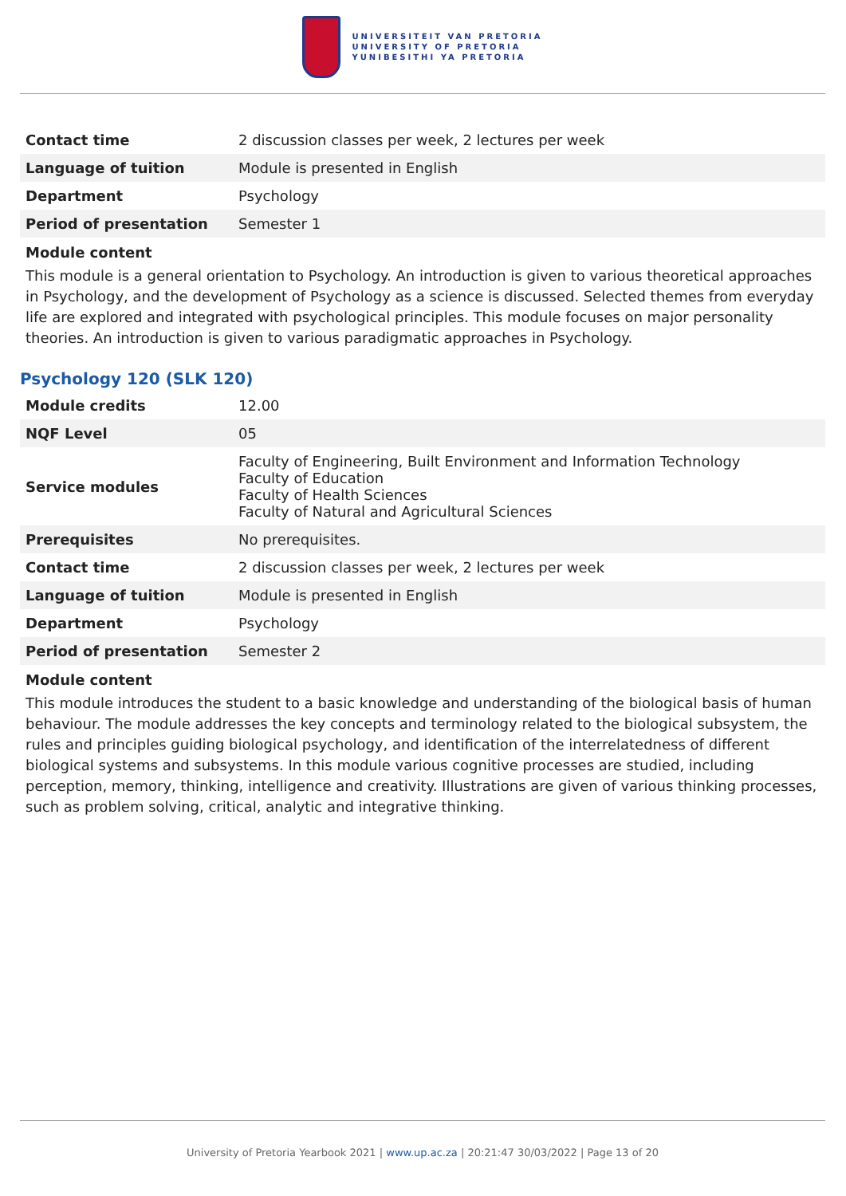UNIVERSITEIT VAN PRETORIA
UNIVERSITY OF PRETORIA
YUNIBESITHI YA PRETORIA
| Contact time | 2 discussion classes per week, 2 lectures per week |
| Language of tuition | Module is presented in English |
| Department | Psychology |
| Period of presentation | Semester 1 |
Module content
This module is a general orientation to Psychology. An introduction is given to various theoretical approaches in Psychology, and the development of Psychology as a science is discussed. Selected themes from everyday life are explored and integrated with psychological principles. This module focuses on major personality theories. An introduction is given to various paradigmatic approaches in Psychology.
Psychology 120 (SLK 120)
| Module credits | 12.00 |
| NQF Level | 05 |
| Service modules | Faculty of Engineering, Built Environment and Information Technology Faculty of Education Faculty of Health Sciences Faculty of Natural and Agricultural Sciences |
| Prerequisites | No prerequisites. |
| Contact time | 2 discussion classes per week, 2 lectures per week |
| Language of tuition | Module is presented in English |
| Department | Psychology |
| Period of presentation | Semester 2 |
Module content
This module introduces the student to a basic knowledge and understanding of the biological basis of human behaviour. The module addresses the key concepts and terminology related to the biological subsystem, the rules and principles guiding biological psychology, and identification of the interrelatedness of different biological systems and subsystems. In this module various cognitive processes are studied, including perception, memory, thinking, intelligence and creativity. Illustrations are given of various thinking processes, such as problem solving, critical, analytic and integrative thinking.
University of Pretoria Yearbook 2021 | www.up.ac.za | 20:21:47 30/03/2022 | Page 13 of 20